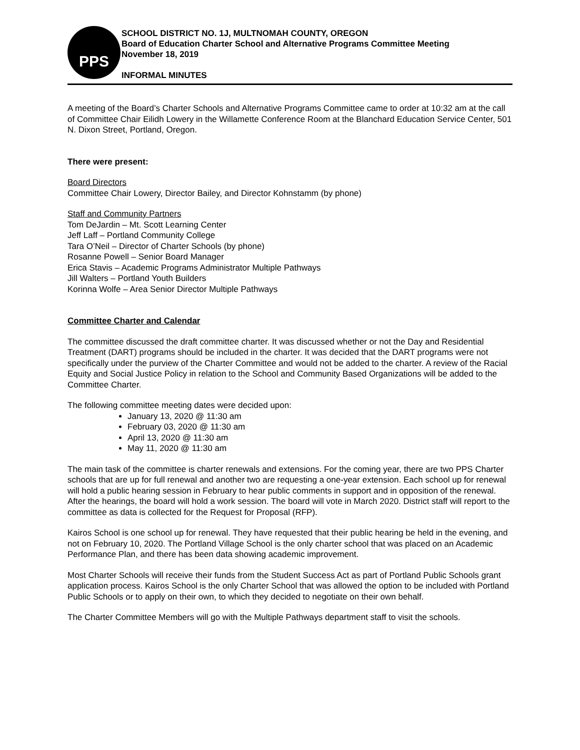PPS
SCHOOL DISTRICT NO. 1J, MULTNOMAH COUNTY, OREGON
Board of Education Charter School and Alternative Programs Committee Meeting
November 18, 2019
INFORMAL MINUTES
A meeting of the Board’s Charter Schools and Alternative Programs Committee came to order at 10:32 am at the call of Committee Chair Eilidh Lowery in the Willamette Conference Room at the Blanchard Education Service Center, 501 N. Dixon Street, Portland, Oregon.
There were present:
Board Directors
Committee Chair Lowery, Director Bailey, and Director Kohnstamm (by phone)
Staff and Community Partners
Tom DeJardin – Mt. Scott Learning Center
Jeff Laff – Portland Community College
Tara O’Neil – Director of Charter Schools (by phone)
Rosanne Powell – Senior Board Manager
Erica Stavis – Academic Programs Administrator Multiple Pathways
Jill Walters – Portland Youth Builders
Korinna Wolfe – Area Senior Director Multiple Pathways
Committee Charter and Calendar
The committee discussed the draft committee charter. It was discussed whether or not the Day and Residential Treatment (DART) programs should be included in the charter. It was decided that the DART programs were not specifically under the purview of the Charter Committee and would not be added to the charter. A review of the Racial Equity and Social Justice Policy in relation to the School and Community Based Organizations will be added to the Committee Charter.
The following committee meeting dates were decided upon:
January 13, 2020 @ 11:30 am
February 03, 2020 @ 11:30 am
April 13, 2020 @ 11:30 am
May 11, 2020 @ 11:30 am
The main task of the committee is charter renewals and extensions. For the coming year, there are two PPS Charter schools that are up for full renewal and another two are requesting a one-year extension. Each school up for renewal will hold a public hearing session in February to hear public comments in support and in opposition of the renewal. After the hearings, the board will hold a work session. The board will vote in March 2020. District staff will report to the committee as data is collected for the Request for Proposal (RFP).
Kairos School is one school up for renewal. They have requested that their public hearing be held in the evening, and not on February 10, 2020. The Portland Village School is the only charter school that was placed on an Academic Performance Plan, and there has been data showing academic improvement.
Most Charter Schools will receive their funds from the Student Success Act as part of Portland Public Schools grant application process. Kairos School is the only Charter School that was allowed the option to be included with Portland Public Schools or to apply on their own, to which they decided to negotiate on their own behalf.
The Charter Committee Members will go with the Multiple Pathways department staff to visit the schools.